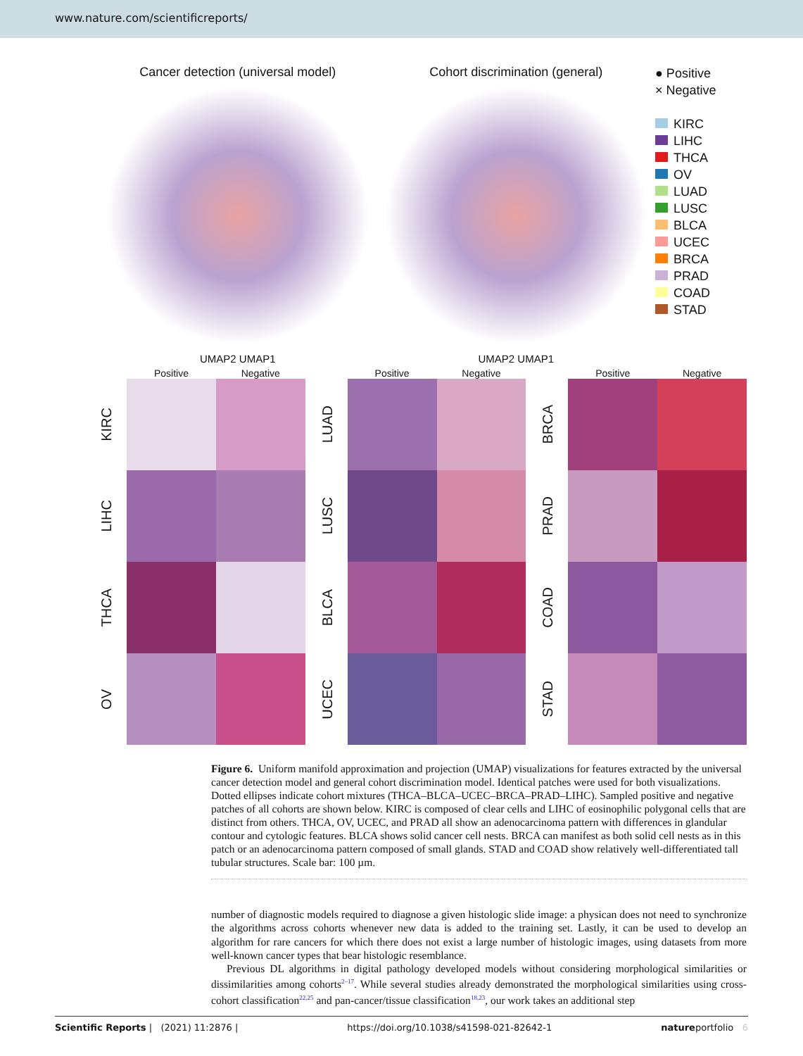www.nature.com/scientificreports/
Cancer detection (universal model)
UMAP2 UMAP1
Cohort discrimination (general)
UMAP2 UMAP1
● Positive
× Negative
KIRC
LIHC
THCA
OV
LUAD
LUSC
BLCA
UCEC
BRCA
PRAD
COAD
STAD
Positive Negative
KIRC
LIHC
THCA
OV
Positive Negative
LUAD
LUSC
BLCA
UCEC
Positive Negative
BRCA
PRAD
COAD
STAD
Figure 6. Uniform manifold approximation and projection (UMAP) visualizations for features extracted by the universal cancer detection model and general cohort discrimination model. Identical patches were used for both visualizations. Dotted ellipses indicate cohort mixtures (THCA–BLCA–UCEC–BRCA–PRAD–LIHC). Sampled positive and negative patches of all cohorts are shown below. KIRC is composed of clear cells and LIHC of eosinophilic polygonal cells that are distinct from others. THCA, OV, UCEC, and PRAD all show an adenocarcinoma pattern with differences in glandular contour and cytologic features. BLCA shows solid cancer cell nests. BRCA can manifest as both solid cell nests as in this patch or an adenocarcinoma pattern composed of small glands. STAD and COAD show relatively well-differentiated tall tubular structures. Scale bar: 100 µm.
number of diagnostic models required to diagnose a given histologic slide image: a physican does not need to synchronize the algorithms across cohorts whenever new data is added to the training set. Lastly, it can be used to develop an algorithm for rare cancers for which there does not exist a large number of histologic images, using datasets from more well-known cancer types that bear histologic resemblance.
Previous DL algorithms in digital pathology developed models without considering morphological similarities or dissimilarities among cohorts<sup>2–17</sup>. While several studies already demonstrated the morphological similarities using cross-cohort classification<sup>22,25</sup> and pan-cancer/tissue classification<sup>18,23</sup>, our work takes an additional step
Scientific Reports | (2021) 11:2876 | https://doi.org/10.1038/s41598-021-82642-1 natureportfolio 6